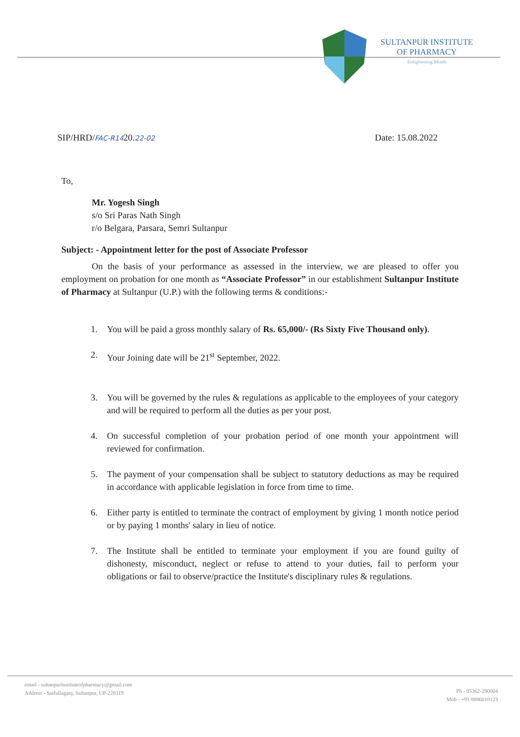SULTANPUR INSTITUTE
OF PHARMACY
Enlightening Minds
SIP/HRD/FAC-R1420.22-02 Date: 15.08.2022
To,
Mr. Yogesh Singh
s/o Sri Paras Nath Singh
r/o Belgara, Parsara, Semri Sultanpur
Subject: - Appointment letter for the post of Associate Professor
On the basis of your performance as assessed in the interview, we are pleased to offer you employment on probation for one month as “Associate Professor” in our establishment Sultanpur Institute of Pharmacy at Sultanpur (U.P.) with the following terms & conditions:-
1. You will be paid a gross monthly salary of Rs. 65,000/- (Rs Sixty Five Thousand only).
2. Your Joining date will be 21<sup>st</sup> September, 2022.
3. You will be governed by the rules & regulations as applicable to the employees of your category and will be required to perform all the duties as per your post.
4. On successful completion of your probation period of one month your appointment will reviewed for confirmation.
5. The payment of your compensation shall be subject to statutory deductions as may be required in accordance with applicable legislation in force from time to time.
6. Either party is entitled to terminate the contract of employment by giving 1 month notice period or by paying 1 months' salary in lieu of notice.
7. The Institute shall be entitled to terminate your employment if you are found guilty of dishonesty, misconduct, neglect or refuse to attend to your duties, fail to perform your obligations or fail to observe/practice the Institute's disciplinary rules & regulations.
email - sultanpurinstituteofpharmacy@gmail.com
Address - Saifullaganj, Sultanpur, UP-228119
Ph - 05362-290004
Mob - +91 8886010123